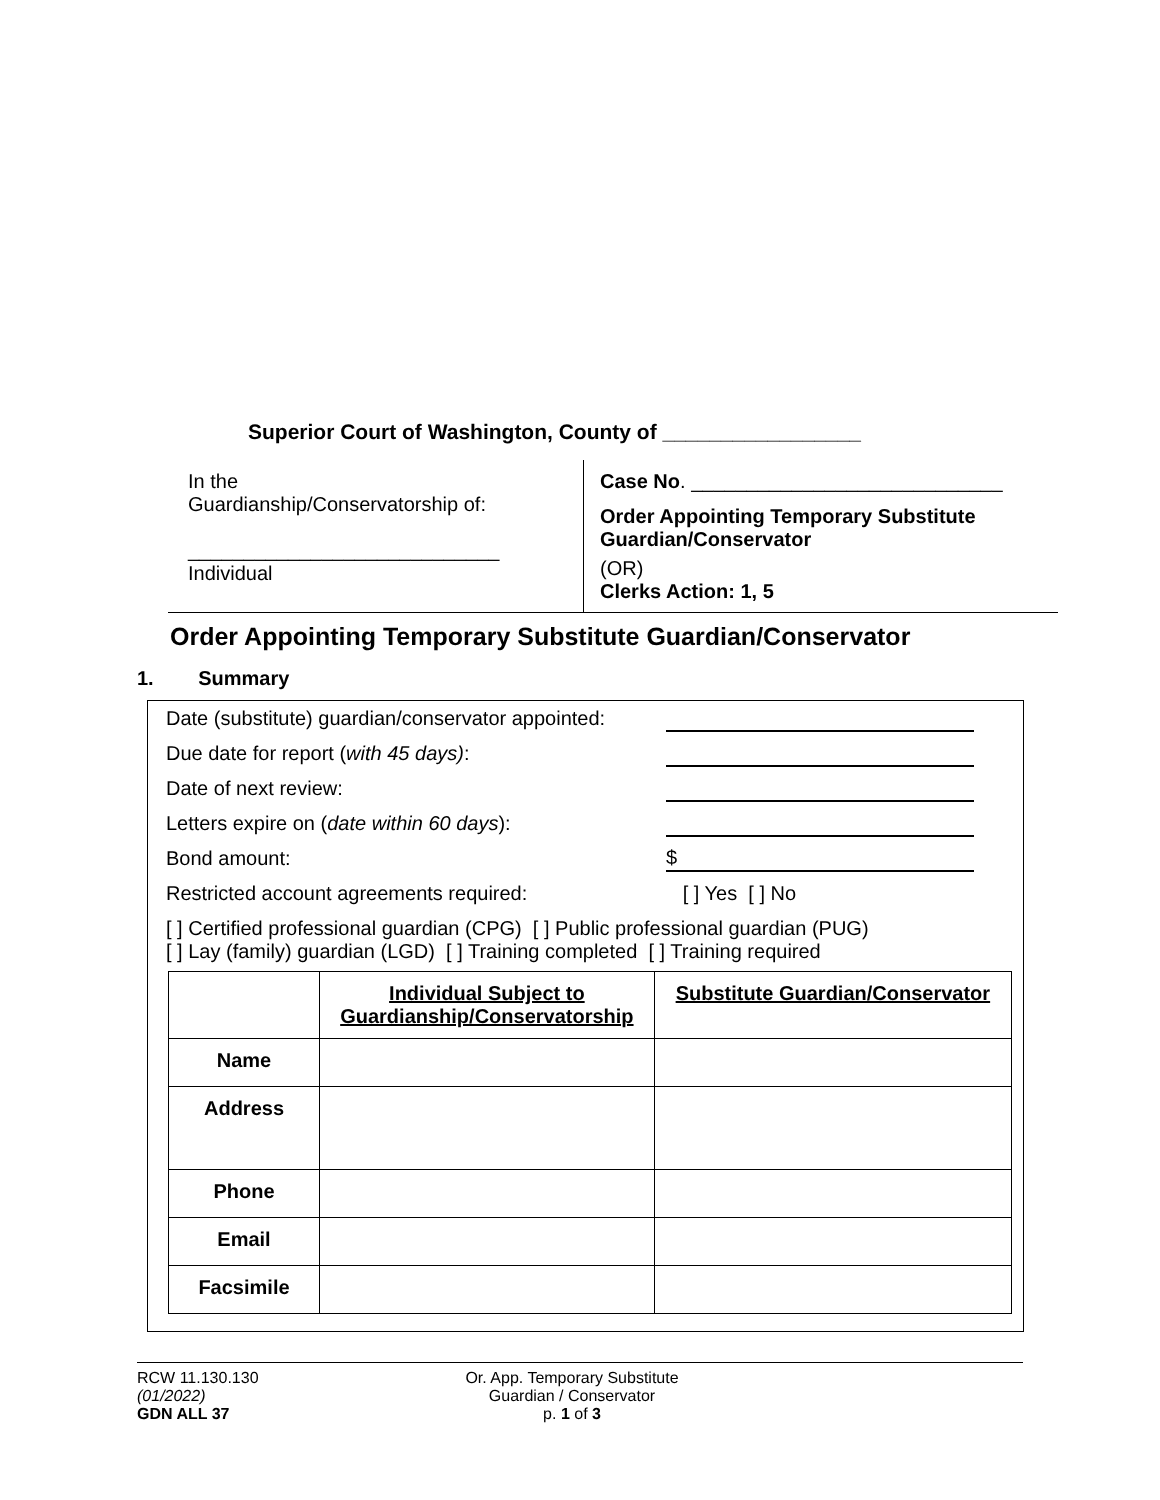Superior Court of Washington, County of _________________
In the
Guardianship/Conservatorship of:
____________________________
Individual
Case No. ____________________________
Order Appointing Temporary Substitute
Guardian/Conservator
(OR)
Clerks Action: 1, 5
Order Appointing Temporary Substitute Guardian/Conservator
1. Summary
Date (substitute) guardian/conservator appointed:
Due date for report (with 45 days):
Date of next review:
Letters expire on (date within 60 days):
Bond amount: $
Restricted account agreements required: [ ] Yes [ ] No
[ ] Certified professional guardian (CPG) [ ] Public professional guardian (PUG)
[ ] Lay (family) guardian (LGD) [ ] Training completed [ ] Training required
| | Individual Subject to Guardianship/Conservatorship | Substitute Guardian/Conservator |
| --- | --- | --- |
| Name | | |
| Address | | |
| Phone | | |
| Email | | |
| Facsimile | | |
RCW 11.130.130
(01/2022)
GDN ALL 37
Or. App. Temporary Substitute
Guardian / Conservator
p. 1 of 3